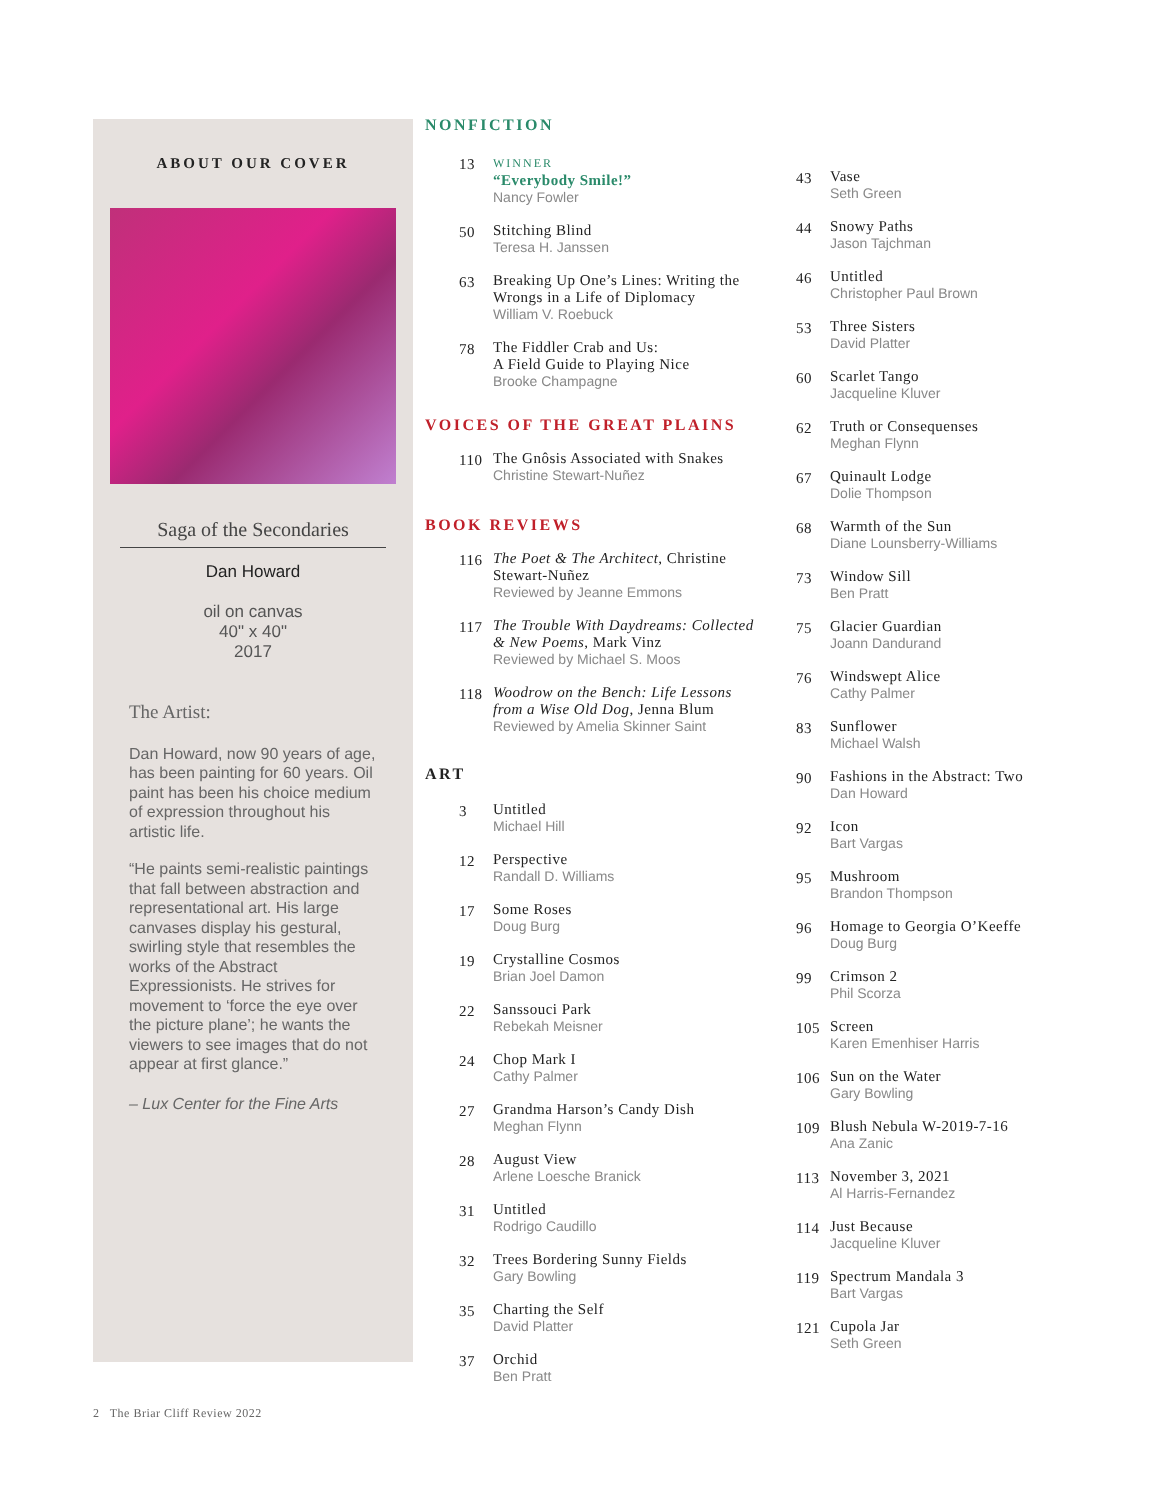ABOUT OUR COVER
Saga of the Secondaries
Dan Howard
oil on canvas
40" x 40"
2017
The Artist:
Dan Howard, now 90 years of age, has been painting for 60 years. Oil paint has been his choice medium of expression throughout his artistic life.
“He paints semi-realistic paintings that fall between abstraction and representational art. His large canvases display his gestural, swirling style that resembles the works of the Abstract Expressionists. He strives for movement to ‘force the eye over the picture plane’; he wants the viewers to see images that do not appear at first glance.”
– Lux Center for the Fine Arts
NONFICTION
13
WINNER
“Everybody Smile!”
Nancy Fowler
50 Stitching Blind
Teresa H. Janssen
63 Breaking Up One’s Lines: Writing the Wrongs in a Life of Diplomacy
William V. Roebuck
78 The Fiddler Crab and Us:
A Field Guide to Playing Nice
Brooke Champagne
VOICES OF THE GREAT PLAINS
110 The Gnôsis Associated with Snakes
Christine Stewart-Nuñez
BOOK REVIEWS
116 The Poet & The Architect, Christine Stewart-Nuñez
Reviewed by Jeanne Emmons
117 The Trouble With Daydreams: Collected & New Poems, Mark Vinz
Reviewed by Michael S. Moos
118 Woodrow on the Bench: Life Lessons from a Wise Old Dog, Jenna Blum
Reviewed by Amelia Skinner Saint
ART
3 Untitled
Michael Hill
12 Perspective
Randall D. Williams
17 Some Roses
Doug Burg
19 Crystalline Cosmos
Brian Joel Damon
22 Sanssouci Park
Rebekah Meisner
24 Chop Mark I
Cathy Palmer
27 Grandma Harson’s Candy Dish
Meghan Flynn
28 August View
Arlene Loesche Branick
31 Untitled
Rodrigo Caudillo
32 Trees Bordering Sunny Fields
Gary Bowling
35 Charting the Self
David Platter
37 Orchid
Ben Pratt
43 Vase
Seth Green
44 Snowy Paths
Jason Tajchman
46 Untitled
Christopher Paul Brown
53 Three Sisters
David Platter
60 Scarlet Tango
Jacqueline Kluver
62 Truth or Consequenses
Meghan Flynn
67 Quinault Lodge
Dolie Thompson
68 Warmth of the Sun
Diane Lounsberry-Williams
73 Window Sill
Ben Pratt
75 Glacier Guardian
Joann Dandurand
76 Windswept Alice
Cathy Palmer
83 Sunflower
Michael Walsh
90 Fashions in the Abstract: Two
Dan Howard
92 Icon
Bart Vargas
95 Mushroom
Brandon Thompson
96 Homage to Georgia O’Keeffe
Doug Burg
99 Crimson 2
Phil Scorza
105 Screen
Karen Emenhiser Harris
106 Sun on the Water
Gary Bowling
109 Blush Nebula W-2019-7-16
Ana Zanic
113 November 3, 2021
Al Harris-Fernandez
114 Just Because
Jacqueline Kluver
119 Spectrum Mandala 3
Bart Vargas
121 Cupola Jar
Seth Green
2 The Briar Cliff Review 2022